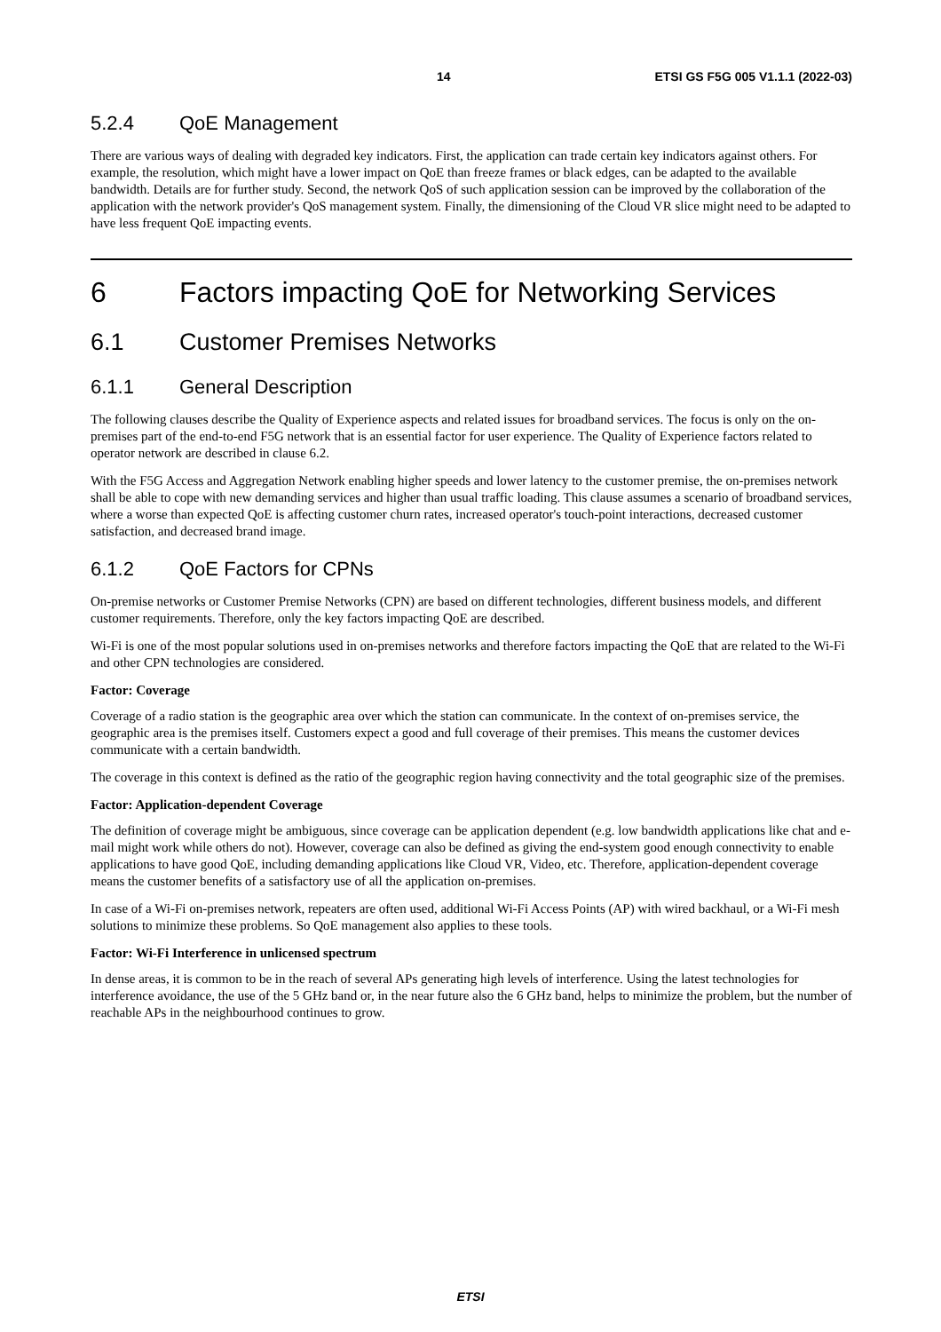14 ETSI GS F5G 005 V1.1.1 (2022-03)
5.2.4 QoE Management
There are various ways of dealing with degraded key indicators. First, the application can trade certain key indicators against others. For example, the resolution, which might have a lower impact on QoE than freeze frames or black edges, can be adapted to the available bandwidth. Details are for further study. Second, the network QoS of such application session can be improved by the collaboration of the application with the network provider's QoS management system. Finally, the dimensioning of the Cloud VR slice might need to be adapted to have less frequent QoE impacting events.
6 Factors impacting QoE for Networking Services
6.1 Customer Premises Networks
6.1.1 General Description
The following clauses describe the Quality of Experience aspects and related issues for broadband services. The focus is only on the on-premises part of the end-to-end F5G network that is an essential factor for user experience. The Quality of Experience factors related to operator network are described in clause 6.2.
With the F5G Access and Aggregation Network enabling higher speeds and lower latency to the customer premise, the on-premises network shall be able to cope with new demanding services and higher than usual traffic loading. This clause assumes a scenario of broadband services, where a worse than expected QoE is affecting customer churn rates, increased operator's touch-point interactions, decreased customer satisfaction, and decreased brand image.
6.1.2 QoE Factors for CPNs
On-premise networks or Customer Premise Networks (CPN) are based on different technologies, different business models, and different customer requirements. Therefore, only the key factors impacting QoE are described.
Wi-Fi is one of the most popular solutions used in on-premises networks and therefore factors impacting the QoE that are related to the Wi-Fi and other CPN technologies are considered.
Factor: Coverage
Coverage of a radio station is the geographic area over which the station can communicate. In the context of on-premises service, the geographic area is the premises itself. Customers expect a good and full coverage of their premises. This means the customer devices communicate with a certain bandwidth.
The coverage in this context is defined as the ratio of the geographic region having connectivity and the total geographic size of the premises.
Factor: Application-dependent Coverage
The definition of coverage might be ambiguous, since coverage can be application dependent (e.g. low bandwidth applications like chat and e-mail might work while others do not). However, coverage can also be defined as giving the end-system good enough connectivity to enable applications to have good QoE, including demanding applications like Cloud VR, Video, etc. Therefore, application-dependent coverage means the customer benefits of a satisfactory use of all the application on-premises.
In case of a Wi-Fi on-premises network, repeaters are often used, additional Wi-Fi Access Points (AP) with wired backhaul, or a Wi-Fi mesh solutions to minimize these problems. So QoE management also applies to these tools.
Factor: Wi-Fi Interference in unlicensed spectrum
In dense areas, it is common to be in the reach of several APs generating high levels of interference. Using the latest technologies for interference avoidance, the use of the 5 GHz band or, in the near future also the 6 GHz band, helps to minimize the problem, but the number of reachable APs in the neighbourhood continues to grow.
ETSI